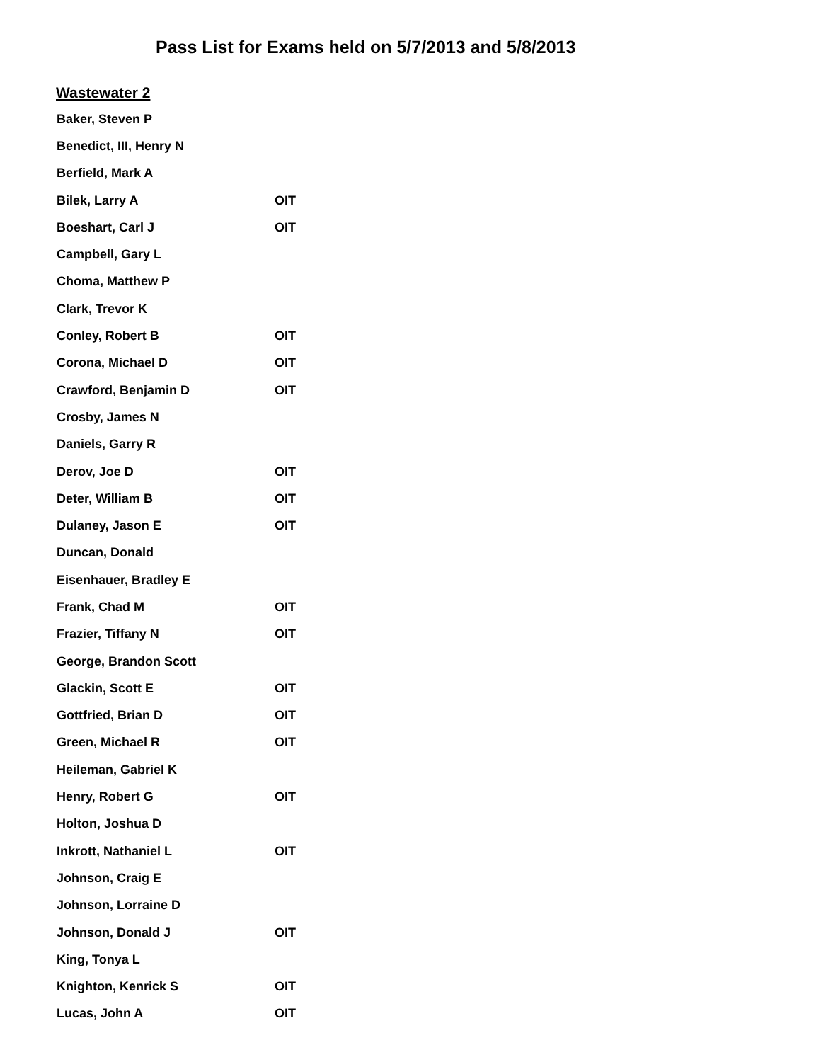Pass List for Exams held on 5/7/2013 and 5/8/2013
Wastewater 2
| Baker, Steven P | |
| Benedict, III, Henry N | |
| Berfield, Mark A | |
| Bilek, Larry A | OIT |
| Boeshart, Carl J | OIT |
| Campbell, Gary L | |
| Choma, Matthew P | |
| Clark, Trevor K | |
| Conley, Robert B | OIT |
| Corona, Michael D | OIT |
| Crawford, Benjamin D | OIT |
| Crosby, James N | |
| Daniels, Garry R | |
| Derov, Joe D | OIT |
| Deter, William B | OIT |
| Dulaney, Jason E | OIT |
| Duncan, Donald | |
| Eisenhauer, Bradley E | |
| Frank, Chad M | OIT |
| Frazier, Tiffany N | OIT |
| George, Brandon Scott | |
| Glackin, Scott E | OIT |
| Gottfried, Brian D | OIT |
| Green, Michael R | OIT |
| Heileman, Gabriel K | |
| Henry, Robert G | OIT |
| Holton, Joshua D | |
| Inkrott, Nathaniel L | OIT |
| Johnson, Craig E | |
| Johnson, Lorraine D | |
| Johnson, Donald J | OIT |
| King, Tonya L | |
| Knighton, Kenrick S | OIT |
| Lucas, John A | OIT |